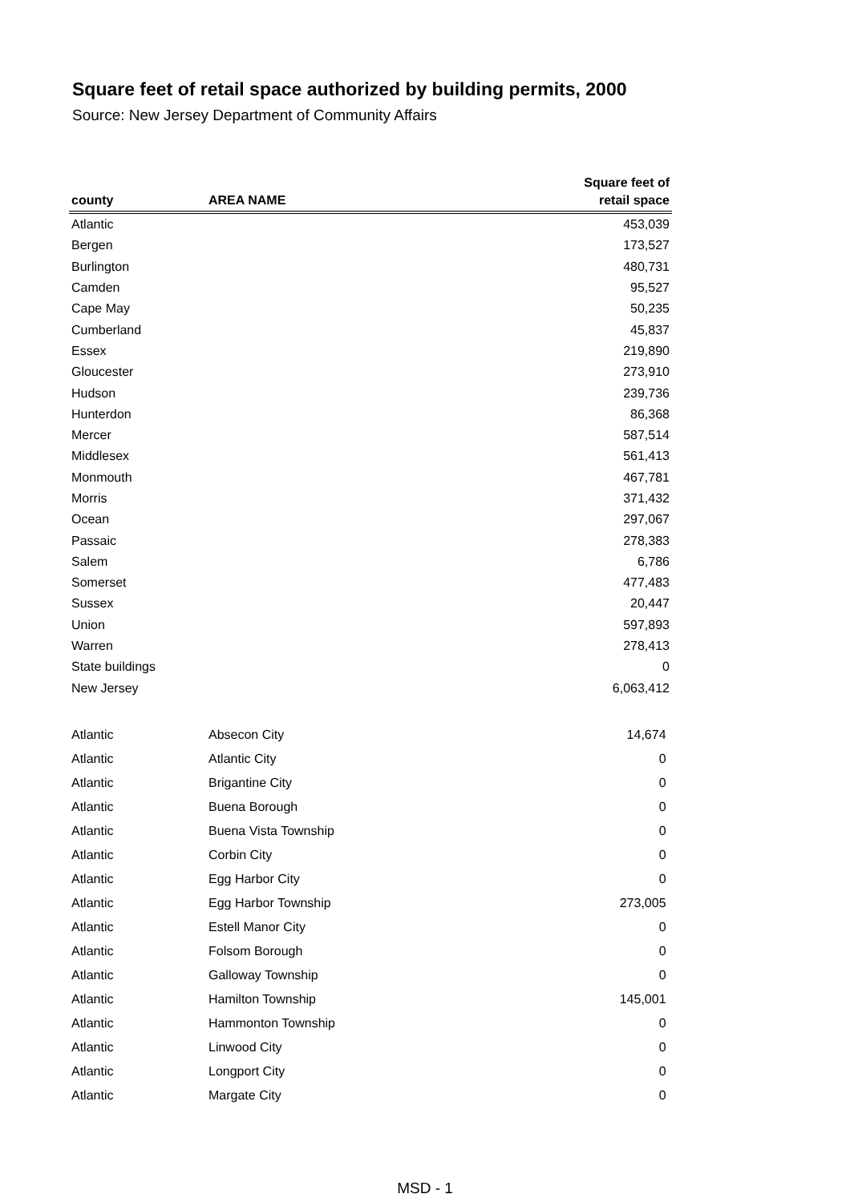Square feet of retail space authorized by building permits, 2000
Source: New Jersey Department of Community Affairs
| county | AREA NAME | Square feet of retail space |
| --- | --- | --- |
| Atlantic | | 453,039 |
| Bergen | | 173,527 |
| Burlington | | 480,731 |
| Camden | | 95,527 |
| Cape May | | 50,235 |
| Cumberland | | 45,837 |
| Essex | | 219,890 |
| Gloucester | | 273,910 |
| Hudson | | 239,736 |
| Hunterdon | | 86,368 |
| Mercer | | 587,514 |
| Middlesex | | 561,413 |
| Monmouth | | 467,781 |
| Morris | | 371,432 |
| Ocean | | 297,067 |
| Passaic | | 278,383 |
| Salem | | 6,786 |
| Somerset | | 477,483 |
| Sussex | | 20,447 |
| Union | | 597,893 |
| Warren | | 278,413 |
| State buildings | | 0 |
| New Jersey | | 6,063,412 |
| Atlantic | Absecon City | 14,674 |
| Atlantic | Atlantic City | 0 |
| Atlantic | Brigantine City | 0 |
| Atlantic | Buena Borough | 0 |
| Atlantic | Buena Vista Township | 0 |
| Atlantic | Corbin City | 0 |
| Atlantic | Egg Harbor City | 0 |
| Atlantic | Egg Harbor Township | 273,005 |
| Atlantic | Estell Manor City | 0 |
| Atlantic | Folsom Borough | 0 |
| Atlantic | Galloway Township | 0 |
| Atlantic | Hamilton Township | 145,001 |
| Atlantic | Hammonton Township | 0 |
| Atlantic | Linwood City | 0 |
| Atlantic | Longport City | 0 |
| Atlantic | Margate City | 0 |
MSD - 1